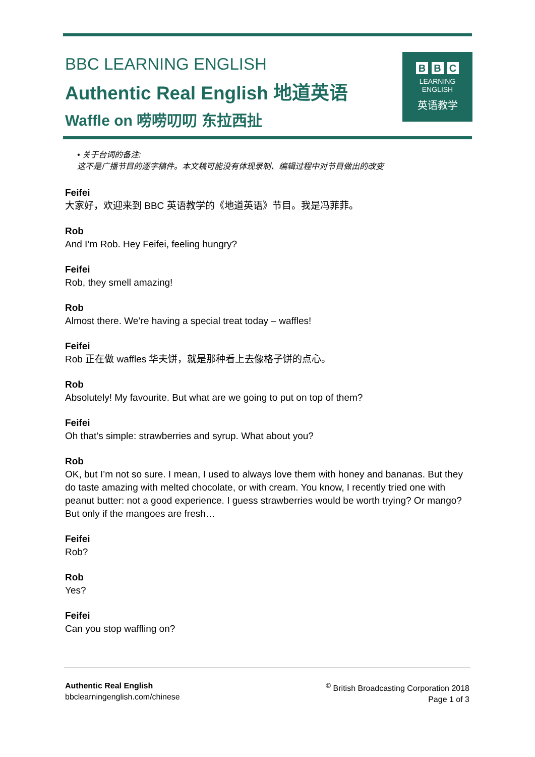BBC LEARNING ENGLISH
Authentic Real English 地道英语
Waffle on 唠唠叨叨 东拉西扯
B B C
LEARNING
ENGLISH
英语教学
• 关于台词的备注:
这不是广播节目的逐字稿件。本文稿可能没有体现录制、编辑过程中对节目做出的改变
Feifei
大家好，欢迎来到 BBC 英语教学的《地道英语》节目。我是冯菲菲。
Rob
And I’m Rob. Hey Feifei, feeling hungry?
Feifei
Rob, they smell amazing!
Rob
Almost there. We’re having a special treat today – waffles!
Feifei
Rob 正在做 waffles 华夫饼，就是那种看上去像格子饼的点心。
Rob
Absolutely! My favourite. But what are we going to put on top of them?
Feifei
Oh that’s simple: strawberries and syrup. What about you?
Rob
OK, but I’m not so sure. I mean, I used to always love them with honey and bananas. But they do taste amazing with melted chocolate, or with cream. You know, I recently tried one with peanut butter: not a good experience. I guess strawberries would be worth trying? Or mango? But only if the mangoes are fresh…
Feifei
Rob?
Rob
Yes?
Feifei
Can you stop waffling on?
Authentic Real English
bbclearningenglish.com/chinese
<sup>©</sup> British Broadcasting Corporation 2018
Page 1 of 3